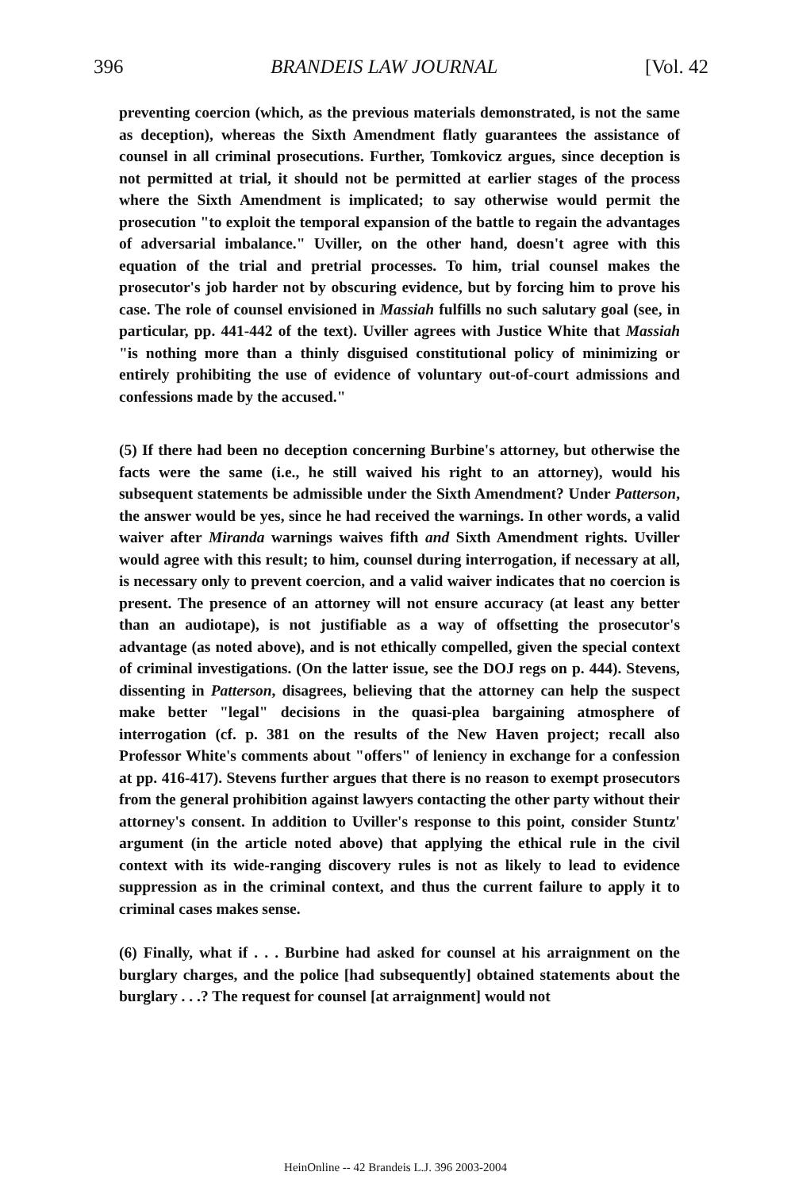396 BRANDEIS LAW JOURNAL [Vol. 42
preventing coercion (which, as the previous materials demonstrated, is not the same as deception), whereas the Sixth Amendment flatly guarantees the assistance of counsel in all criminal prosecutions. Further, Tomkovicz argues, since deception is not permitted at trial, it should not be permitted at earlier stages of the process where the Sixth Amendment is implicated; to say otherwise would permit the prosecution "to exploit the temporal expansion of the battle to regain the advantages of adversarial imbalance." Uviller, on the other hand, doesn't agree with this equation of the trial and pretrial processes. To him, trial counsel makes the prosecutor's job harder not by obscuring evidence, but by forcing him to prove his case. The role of counsel envisioned in Massiah fulfills no such salutary goal (see, in particular, pp. 441-442 of the text). Uviller agrees with Justice White that Massiah "is nothing more than a thinly disguised constitutional policy of minimizing or entirely prohibiting the use of evidence of voluntary out-of-court admissions and confessions made by the accused."
(5) If there had been no deception concerning Burbine's attorney, but otherwise the facts were the same (i.e., he still waived his right to an attorney), would his subsequent statements be admissible under the Sixth Amendment? Under Patterson, the answer would be yes, since he had received the warnings. In other words, a valid waiver after Miranda warnings waives fifth and Sixth Amendment rights. Uviller would agree with this result; to him, counsel during interrogation, if necessary at all, is necessary only to prevent coercion, and a valid waiver indicates that no coercion is present. The presence of an attorney will not ensure accuracy (at least any better than an audiotape), is not justifiable as a way of offsetting the prosecutor's advantage (as noted above), and is not ethically compelled, given the special context of criminal investigations. (On the latter issue, see the DOJ regs on p. 444). Stevens, dissenting in Patterson, disagrees, believing that the attorney can help the suspect make better "legal" decisions in the quasi-plea bargaining atmosphere of interrogation (cf. p. 381 on the results of the New Haven project; recall also Professor White's comments about "offers" of leniency in exchange for a confession at pp. 416-417). Stevens further argues that there is no reason to exempt prosecutors from the general prohibition against lawyers contacting the other party without their attorney's consent. In addition to Uviller's response to this point, consider Stuntz' argument (in the article noted above) that applying the ethical rule in the civil context with its wide-ranging discovery rules is not as likely to lead to evidence suppression as in the criminal context, and thus the current failure to apply it to criminal cases makes sense.
(6) Finally, what if . . . Burbine had asked for counsel at his arraignment on the burglary charges, and the police [had subsequently] obtained statements about the burglary . . .? The request for counsel [at arraignment] would not
HeinOnline -- 42 Brandeis L.J. 396 2003-2004